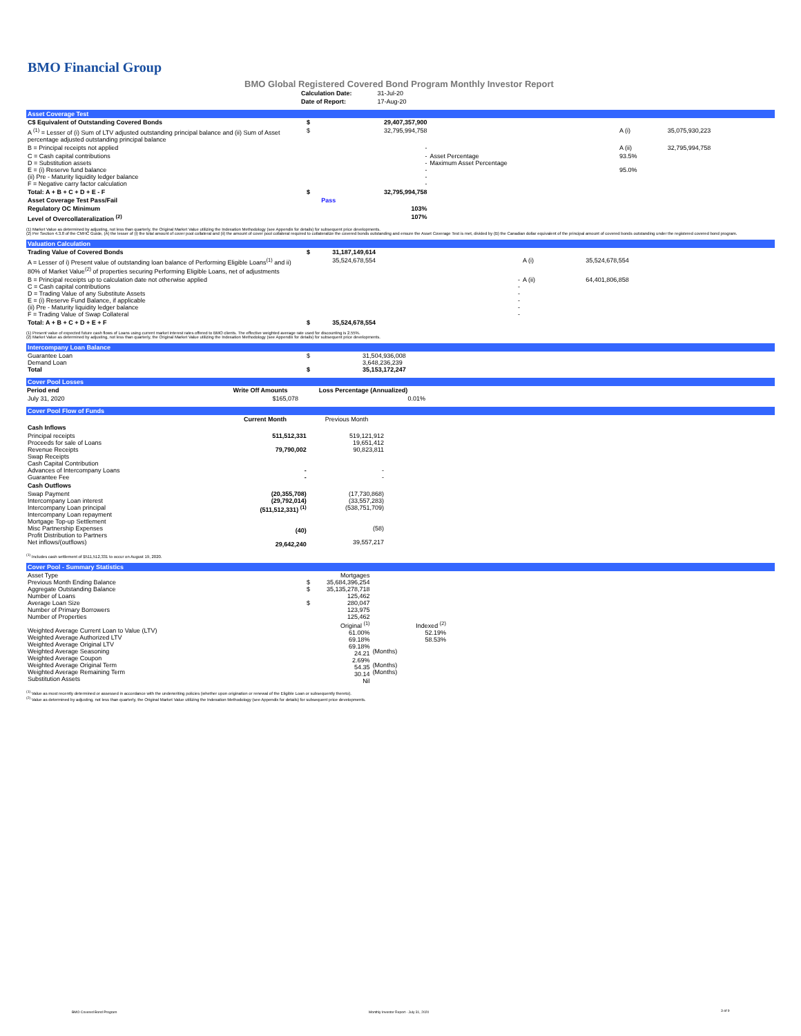BMO Financial Group
BMO Global Registered Covered Bond Program Monthly Investor Report
| Calculation Date: | 31-Jul-20 |
| Date of Report: | 17-Aug-20 |
Asset Coverage Test
| C$ Equivalent of Outstanding Covered Bonds | $ | 29,407,357,900 | | | |
| A <sup>(1)</sup> = Lesser of (i) Sum of LTV adjusted outstanding principal balance and (ii) Sum of Asset percentage adjusted outstanding principal balance | $ | 32,795,994,758 | | A (i) | 35,075,930,223 |
| B = Principal receipts not applied | | - | | A (ii) | 32,795,994,758 |
| C = Cash capital contributions D = Substitution assets E = (i) Reserve fund balance (ii) Pre - Maturity liquidity ledger balance F = Negative carry factor calculation | | - - - - - | Asset Percentage Maximum Asset Percentage | 93.5% 95.0% | |
| Total: A + B + C + D + E - F | $ | 32,795,994,758 | | | |
| Asset Coverage Test Pass/Fail | | Pass | | | |
| Regulatory OC Minimum | | 103% | | | |
| Level of Overcollateralization <sup>(2)</sup> | | 107% | | | |
(1) Market Value as determined by adjusting, not less than quarterly, the Original Market Value utilizing the Indexation Methodology (see Appendix for details) for subsequent price developments.
(2) Per Section 4.3.8 of the CMHC Guide, (A) the lesser of (i) the total amount of cover pool collateral and (ii) the amount of cover pool collateral required to collateralize the covered bonds outstanding and ensure the Asset Coverage Test is met, divided by (B) the Canadian dollar equivalent of the principal amount of covered bonds outstanding under the registered covered bond program.
Valuation Calculation
| Trading Value of Covered Bonds | $ | 31,187,149,614 | | |
| A = Lesser of i) Present value of outstanding loan balance of Performing Eligible Loans<sup>(1)</sup> and ii) 80% of Market Value<sup>(2)</sup> of properties securing Performing Eligible Loans, net of adjustments | | 35,524,678,554 | A (i) | 35,524,678,554 |
| B = Principal receipts up to calculation date not otherwise applied C = Cash capital contributions D = Trading Value of any Substitute Assets E = (i) Reserve Fund Balance, if applicable (ii) Pre - Maturity liquidity ledger balance F = Trading Value of Swap Collateral | | - - - - - - | A (ii) | 64,401,806,858 |
| Total: A + B + C + D + E + F | $ | 35,524,678,554 | | |
(1) Present value of expected future cash flows of Loans using current market interest rates offered to BMO clients. The effective weighted average rate used for discounting is 2.55%.
(2) Market Value as determined by adjusting, not less than quarterly, the Original Market Value utilizing the Indexation Methodology (see Appendix for details) for subsequent price developments.
Intercompany Loan Balance
| Guarantee Loan Demand Loan Total | $ $ | 31,504,936,008 3,648,236,239 35,153,172,247 |
Cover Pool Losses
| Period end | Write Off Amounts | Loss Percentage (Annualized) | |
| July 31, 2020 | $165,078 | 0.01% | |
Cover Pool Flow of Funds
| | Current Month | Previous Month | |
| Cash Inflows | | | |
| Principal receipts Proceeds for sale of Loans Revenue Receipts Swap Receipts Cash Capital Contribution Advances of Intercompany Loans Guarantee Fee | 511,512,331 79,790,002 - - | 519,121,912 19,651,412 90,823,811 - - | |
| Cash Outflows | | | |
| Swap Payment Intercompany Loan interest Intercompany Loan principal Intercompany Loan repayment Mortgage Top-up Settlement Misc Partnership Expenses Profit Distribution to Partners Net inflows/(outflows) | (20,355,708) (29,792,014) (511,512,331) <sup>(1)</sup> (40) 29,642,240 | (17,730,868) (33,557,283) (538,751,709) (58) 39,557,217 | |
<sup>(1)</sup> Includes cash settlement of $511,512,331 to occur on August 19, 2020.
Cover Pool - Summary Statistics
| Asset Type Previous Month Ending Balance Aggregate Outstanding Balance Number of Loans Average Loan Size Number of Primary Borrowers Number of Properties Weighted Average Current Loan to Value (LTV) Weighted Average Authorized LTV Weighted Average Original LTV Weighted Average Seasoning Weighted Average Coupon Weighted Average Original Term Weighted Average Remaining Term Substitution Assets | $ $ $ | Mortgages 35,684,396,254 35,135,278,718 125,462 280,047 123,975 125,462 Original <sup>(1)</sup> 61.00% 69.18% 69.18% 24.21 2.69% 54.35 30.14 Nil | (Months) (Months) (Months) | Indexed <sup>(2)</sup> 52.19% 58.53% | |
<sup>(1)</sup> Value as most recently determined or assessed in accordance with the underwriting policies (whether upon origination or renewal of the Eligible Loan or subsequently thereto).
<sup>(2)</sup> Value as determined by adjusting, not less than quarterly, the Original Market Value utilizing the Indexation Methodology (see Appendix for details) for subsequent price developments.
BMO Covered Bond Program
Monthly Investor Report - July 31, 2020
3 of 9